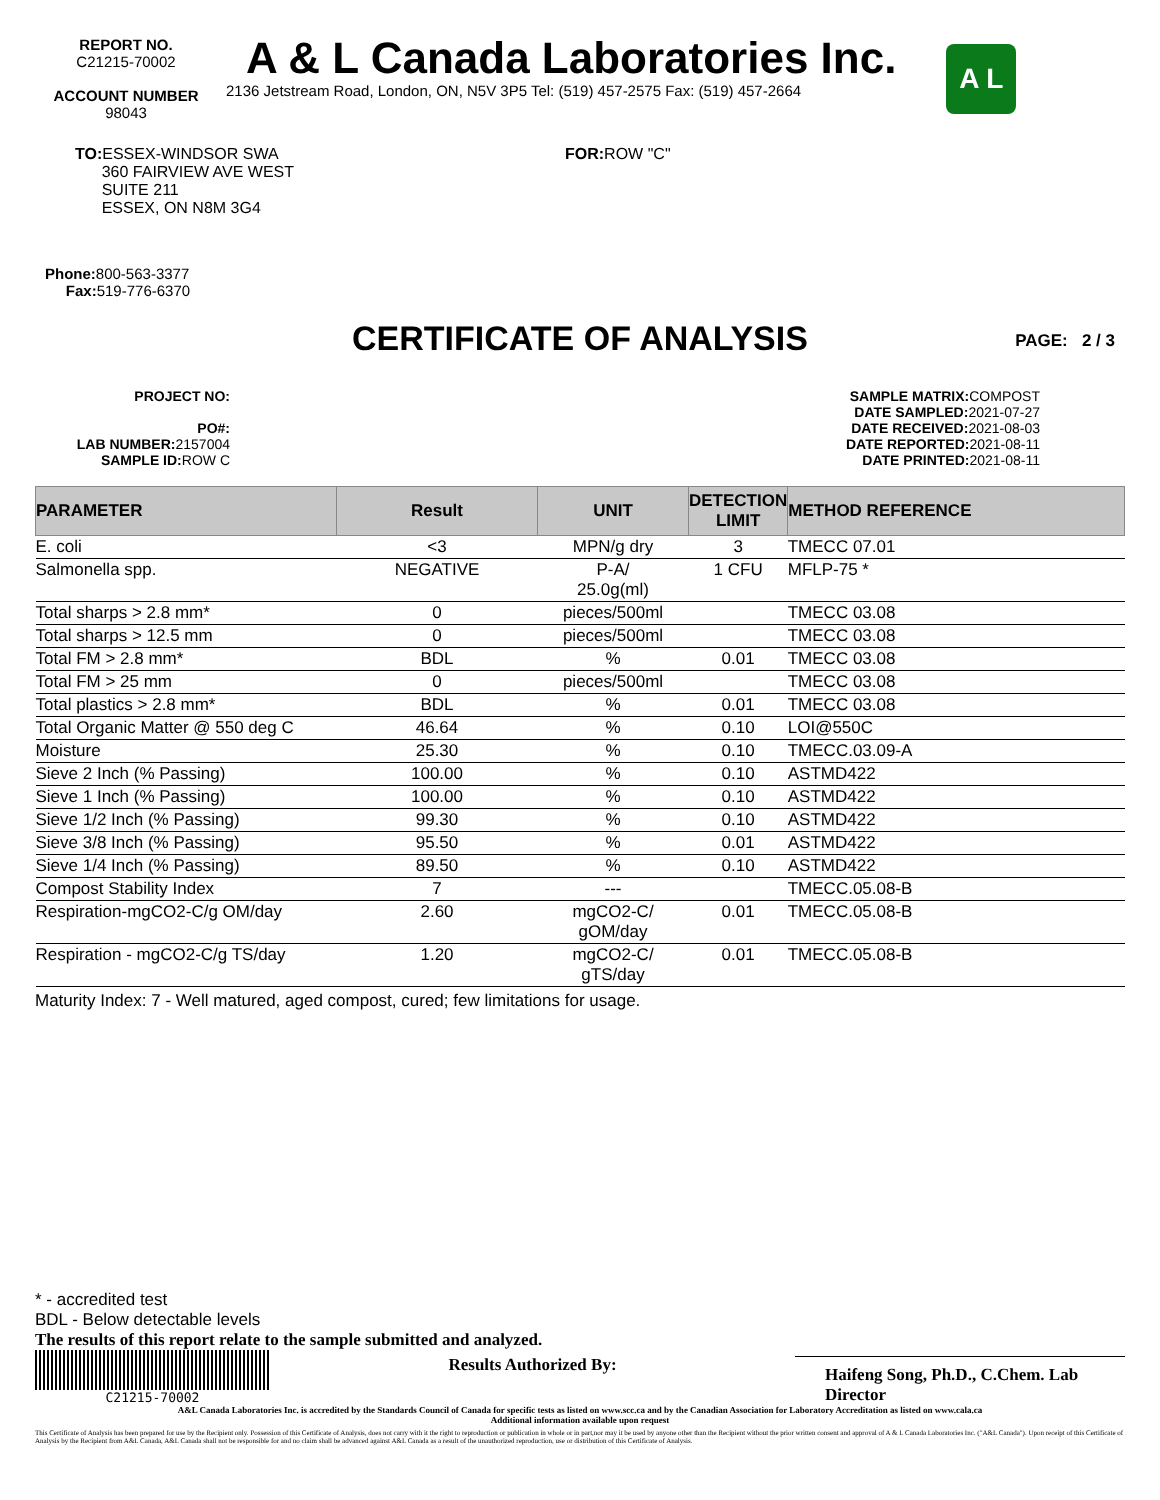REPORT NO.
C21215-70002
ACCOUNT NUMBER
98043
A & L Canada Laboratories Inc.
2136 Jetstream Road, London, ON, N5V 3P5 Tel: (519) 457-2575 Fax: (519) 457-2664
A L
TO: ESSEX-WINDSOR SWA
360 FAIRVIEW AVE WEST
SUITE 211
ESSEX, ON N8M 3G4
FOR: ROW "C"
Phone: 800-563-3377
Fax: 519-776-6370
CERTIFICATE OF ANALYSIS PAGE: 2 / 3
PROJECT NO:
PO#:
LAB NUMBER: 2157004
SAMPLE ID: ROW C
SAMPLE MATRIX: COMPOST
DATE SAMPLED: 2021-07-27
DATE RECEIVED: 2021-08-03
DATE REPORTED: 2021-08-11
DATE PRINTED: 2021-08-11
| PARAMETER | Result | UNIT | DETECTION LIMIT | METHOD REFERENCE |
| --- | --- | --- | --- | --- |
| E. coli | <3 | MPN/g dry | 3 | TMECC 07.01 |
| Salmonella spp. | NEGATIVE | P-A/ 25.0g(ml) | 1 CFU | MFLP-75 * |
| Total sharps > 2.8 mm* | 0 | pieces/500ml | | TMECC 03.08 |
| Total sharps > 12.5 mm | 0 | pieces/500ml | | TMECC 03.08 |
| Total FM > 2.8 mm* | BDL | % | 0.01 | TMECC 03.08 |
| Total FM > 25 mm | 0 | pieces/500ml | | TMECC 03.08 |
| Total plastics > 2.8 mm* | BDL | % | 0.01 | TMECC 03.08 |
| Total Organic Matter @ 550 deg C | 46.64 | % | 0.10 | LOI@550C |
| Moisture | 25.30 | % | 0.10 | TMECC.03.09-A |
| Sieve 2 Inch (% Passing) | 100.00 | % | 0.10 | ASTMD422 |
| Sieve 1 Inch (% Passing) | 100.00 | % | 0.10 | ASTMD422 |
| Sieve 1/2 Inch (% Passing) | 99.30 | % | 0.10 | ASTMD422 |
| Sieve 3/8 Inch (% Passing) | 95.50 | % | 0.01 | ASTMD422 |
| Sieve 1/4 Inch (% Passing) | 89.50 | % | 0.10 | ASTMD422 |
| Compost Stability Index | 7 | --- | | TMECC.05.08-B |
| Respiration-mgCO2-C/g OM/day | 2.60 | mgCO2-C/ gOM/day | 0.01 | TMECC.05.08-B |
| Respiration - mgCO2-C/g TS/day | 1.20 | mgCO2-C/ gTS/day | 0.01 | TMECC.05.08-B |
Maturity Index: 7 - Well matured, aged compost, cured; few limitations for usage.
* - accredited test
BDL - Below detectable levels
The results of this report relate to the sample submitted and analyzed.
C21215-70002
Results Authorized By:
Haifeng Song, Ph.D., C.Chem. Lab Director
A&L Canada Laboratories Inc. is accredited by the Standards Council of Canada for specific tests as listed on www.scc.ca and by the Canadian Association for Laboratory Accreditation as listed on www.cala.ca
Additional information available upon request
This Certificate of Analysis has been prepared for use by the Recipient only. Possession of this Certificate of Analysis, does not carry with it the right to reproduction or publication in whole or in part,nor may it be used by anyone other than the Recipient without the prior written consent and approval of A & L Canada Laboratories Inc. ("A&L Canada"). Upon receipt of this Certificate of Analysis by the Recipient from A&L Canada, A&L Canada shall not be responsible for and no claim shall be advanced against A&L Canada as a result of the unauthorized reproduction, use or distribution of this Certificate of Analysis.